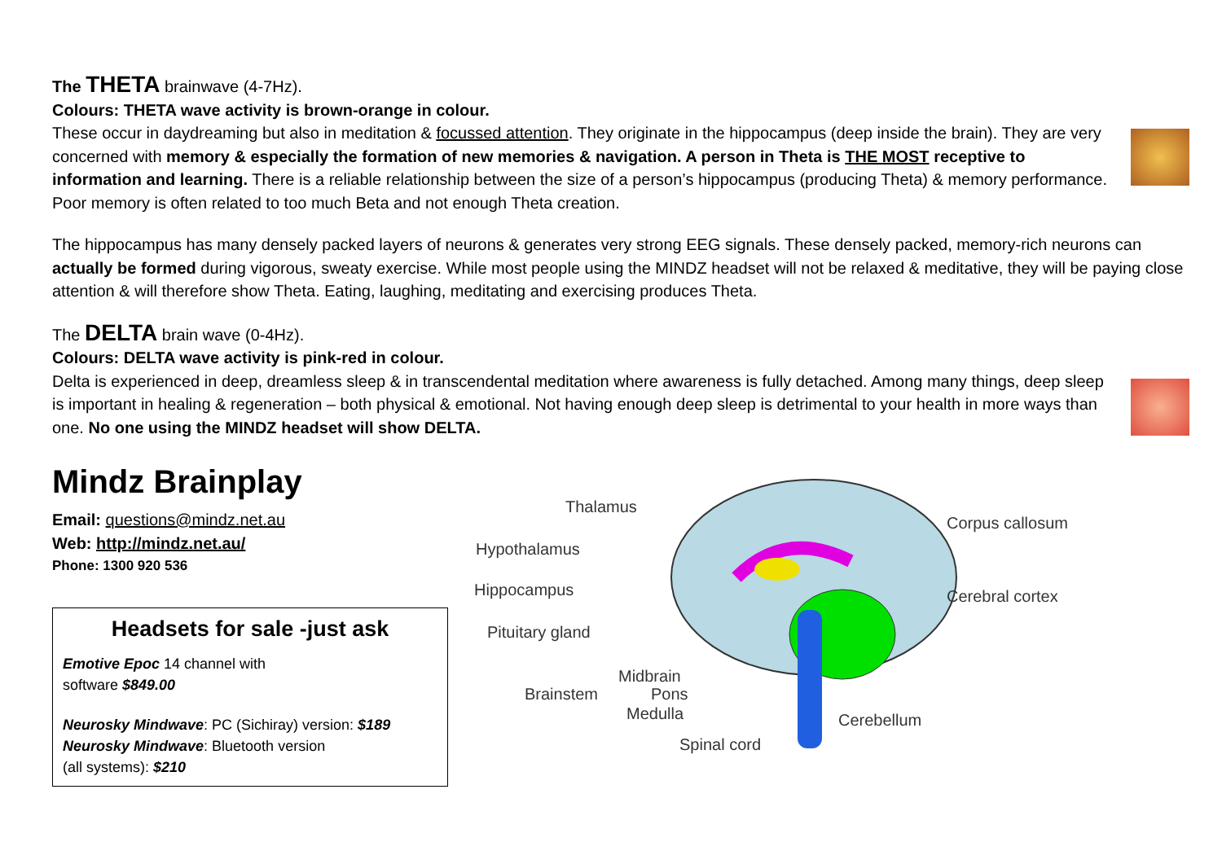The THETA brainwave (4-7Hz).
Colours: THETA wave activity is brown-orange in colour.
These occur in daydreaming but also in meditation & focussed attention. They originate in the hippocampus (deep inside the brain). They are very concerned with memory & especially the formation of new memories & navigation. A person in Theta is THE MOST receptive to information and learning. There is a reliable relationship between the size of a person’s hippocampus (producing Theta) & memory performance. Poor memory is often related to too much Beta and not enough Theta creation.
The hippocampus has many densely packed layers of neurons & generates very strong EEG signals. These densely packed, memory-rich neurons can actually be formed during vigorous, sweaty exercise. While most people using the MINDZ headset will not be relaxed & meditative, they will be paying close attention & will therefore show Theta. Eating, laughing, meditating and exercising produces Theta.
The DELTA brain wave (0-4Hz).
Colours: DELTA wave activity is pink-red in colour.
Delta is experienced in deep, dreamless sleep & in transcendental meditation where awareness is fully detached. Among many things, deep sleep is important in healing & regeneration – both physical & emotional. Not having enough deep sleep is detrimental to your health in more ways than one. No one using the MINDZ headset will show DELTA.
Mindz Brainplay
Email: questions@mindz.net.au
Web: http://mindz.net.au/
Phone: 1300 920 536
Headsets for sale -just ask
Emotive Epoc 14 channel with
software $849.00
Neurosky Mindwave: PC (Sichiray) version: $189
Neurosky Mindwave: Bluetooth version
(all systems): $210
Thalamus
Hypothalamus
Hippocampus
Pituitary gland
Brainstem
Midbrain
Pons
Medulla
Spinal cord
Corpus callosum
Cerebral cortex
Cerebellum